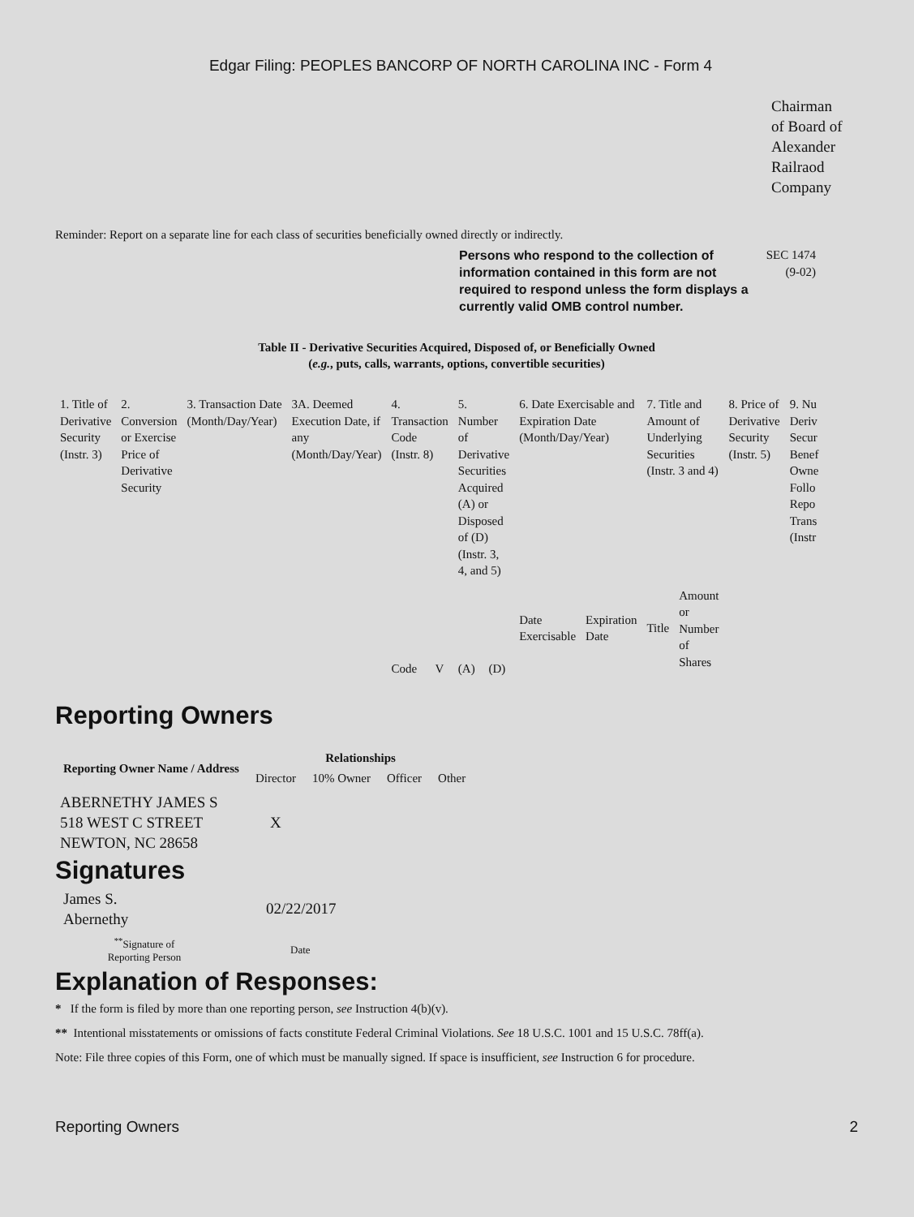Edgar Filing: PEOPLES BANCORP OF NORTH CAROLINA INC - Form 4
Chairman
of Board of
Alexander
Railraod
Company
Reminder: Report on a separate line for each class of securities beneficially owned directly or indirectly.
Persons who respond to the collection of information contained in this form are not required to respond unless the form displays a currently valid OMB control number.
SEC 1474
(9-02)
Table II - Derivative Securities Acquired, Disposed of, or Beneficially Owned
(e.g., puts, calls, warrants, options, convertible securities)
| 1. Title of Derivative Security (Instr. 3) | 2. Conversion or Exercise Price of Derivative Security | 3. Transaction Date (Month/Day/Year) | 3A. Deemed Execution Date, if any (Month/Day/Year) | 4. Transaction Code (Instr. 8) | | 5. Number of Derivative Securities Acquired (A) or Disposed of (D) (Instr. 3, 4, and 5) | | 6. Date Exercisable and Expiration Date (Month/Day/Year) | | 7. Title and Amount of Underlying Securities (Instr. 3 and 4) | | 8. Price of Derivative Security (Instr. 5) | 9. Nu Deriv Secur Benef Owne Follo Repo Trans (Instr |
| | | | | Code | V | (A) | (D) | Date Exercisable | Expiration Date | Title | Amount or Number of Shares | | |
Reporting Owners
| Reporting Owner Name / Address | Relationships | | | |
| --- | --- | --- | --- | --- |
| | Director | 10% Owner | Officer | Other |
| ABERNETHY JAMES S 518 WEST C STREET NEWTON, NC 28658 | X | | | |
Signatures
| James S. Abernethy | 02/22/2017 |
| <sup>**</sup> Signature of Reporting Person | Date |
Explanation of Responses:
* If the form is filed by more than one reporting person, see Instruction 4(b)(v).
** Intentional misstatements or omissions of facts constitute Federal Criminal Violations. See 18 U.S.C. 1001 and 15 U.S.C. 78ff(a).
Note: File three copies of this Form, one of which must be manually signed. If space is insufficient, see Instruction 6 for procedure.
Reporting Owners 2